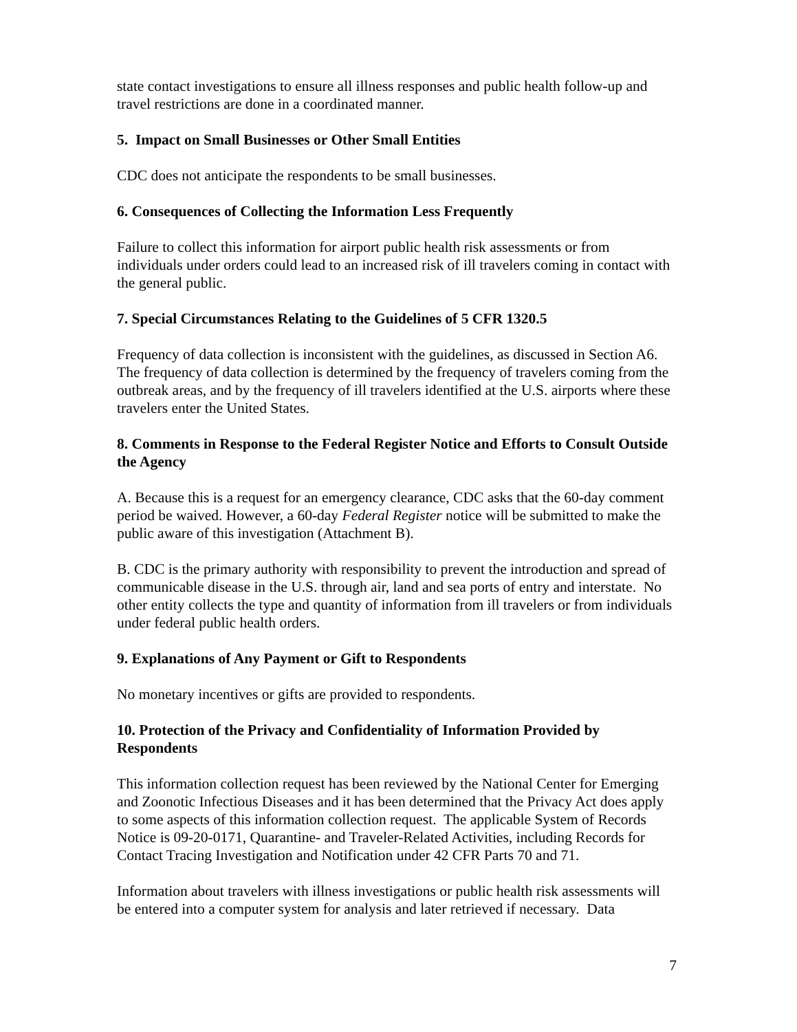state contact investigations to ensure all illness responses and public health follow-up and travel restrictions are done in a coordinated manner.
5. Impact on Small Businesses or Other Small Entities
CDC does not anticipate the respondents to be small businesses.
6. Consequences of Collecting the Information Less Frequently
Failure to collect this information for airport public health risk assessments or from individuals under orders could lead to an increased risk of ill travelers coming in contact with the general public.
7. Special Circumstances Relating to the Guidelines of 5 CFR 1320.5
Frequency of data collection is inconsistent with the guidelines, as discussed in Section A6. The frequency of data collection is determined by the frequency of travelers coming from the outbreak areas, and by the frequency of ill travelers identified at the U.S. airports where these travelers enter the United States.
8. Comments in Response to the Federal Register Notice and Efforts to Consult Outside the Agency
A. Because this is a request for an emergency clearance, CDC asks that the 60-day comment period be waived. However, a 60-day Federal Register notice will be submitted to make the public aware of this investigation (Attachment B).
B. CDC is the primary authority with responsibility to prevent the introduction and spread of communicable disease in the U.S. through air, land and sea ports of entry and interstate. No other entity collects the type and quantity of information from ill travelers or from individuals under federal public health orders.
9. Explanations of Any Payment or Gift to Respondents
No monetary incentives or gifts are provided to respondents.
10. Protection of the Privacy and Confidentiality of Information Provided by Respondents
This information collection request has been reviewed by the National Center for Emerging and Zoonotic Infectious Diseases and it has been determined that the Privacy Act does apply to some aspects of this information collection request. The applicable System of Records Notice is 09-20-0171, Quarantine- and Traveler-Related Activities, including Records for Contact Tracing Investigation and Notification under 42 CFR Parts 70 and 71.
Information about travelers with illness investigations or public health risk assessments will be entered into a computer system for analysis and later retrieved if necessary. Data
7